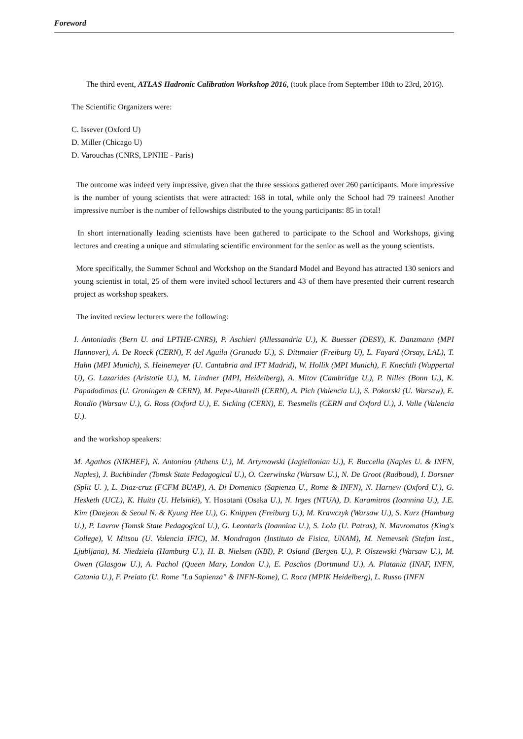Foreword
The third event, ATLAS Hadronic Calibration Workshop 2016, (took place from September 18th to 23rd, 2016).
The Scientific Organizers were:
C. Issever (Oxford U)
D. Miller (Chicago U)
D. Varouchas (CNRS, LPNHE - Paris)
The outcome was indeed very impressive, given that the three sessions gathered over 260 participants. More impressive is the number of young scientists that were attracted: 168 in total, while only the School had 79 trainees! Another impressive number is the number of fellowships distributed to the young participants: 85 in total!
In short internationally leading scientists have been gathered to participate to the School and Workshops, giving lectures and creating a unique and stimulating scientific environment for the senior as well as the young scientists.
More specifically, the Summer School and Workshop on the Standard Model and Beyond has attracted 130 seniors and young scientist in total, 25 of them were invited school lecturers and 43 of them have presented their current research project as workshop speakers.
The invited review lecturers were the following:
I. Antoniadis (Bern U. and LPTHE-CNRS), P. Aschieri (Allessandria U.), K. Buesser (DESY), K. Danzmann (MPI Hannover), A. De Roeck (CERN), F. del Aguila (Granada U.), S. Dittmaier (Freiburg U), L. Fayard (Orsay, LAL), T. Hahn (MPI Munich), S. Heinemeyer (U. Cantabria and IFT Madrid), W. Hollik (MPI Munich), F. Knechtli (Wuppertal U), G. Lazarides (Aristotle U.), M. Lindner (MPI, Heidelberg), A. Mitov (Cambridge U.), P. Nilles (Bonn U.), K. Papadodimas (U. Groningen & CERN), M. Pepe-Altarelli (CERN), A. Pich (Valencia U.), S. Pokorski (U. Warsaw), E. Rondio (Warsaw U.), G. Ross (Oxford U.), E. Sicking (CERN), E. Tsesmelis (CERN and Oxford U.), J. Valle (Valencia U.).
and the workshop speakers:
M. Agathos (NIKHEF), N. Antoniou (Athens U.), M. Artymowski (Jagiellonian U.), F. Buccella (Naples U. & INFN, Naples), J. Buchbinder (Tomsk State Pedagogical U.), O. Czerwinska (Warsaw U.), N. De Groot (Radboud), I. Dorsner (Split U. ), L. Diaz-cruz (FCFM BUAP), A. Di Domenico (Sapienza U., Rome & INFN), N. Harnew (Oxford U.), G. Hesketh (UCL), K. Huitu (U. Helsinki), Y. Hosotani (Osaka U.), N. Irges (NTUA), D. Karamitros (Ioannina U.), J.E. Kim (Daejeon & Seoul N. & Kyung Hee U.), G. Knippen (Freiburg U.), M. Krawczyk (Warsaw U.), S. Kurz (Hamburg U.), P. Lavrov (Tomsk State Pedagogical U.), G. Leontaris (Ioannina U.), S. Lola (U. Patras), N. Mavromatos (King's College), V. Mitsou (U. Valencia IFIC), M. Mondragon (Instituto de Fisica, UNAM), M. Nemevsek (Stefan Inst., Ljubljana), M. Niedziela (Hamburg U.), H. B. Nielsen (NBI), P. Osland (Bergen U.), P. Olszewski (Warsaw U.), M. Owen (Glasgow U.), A. Pachol (Queen Mary, London U.), E. Paschos (Dortmund U.), A. Platania (INAF, INFN, Catania U.), F. Preiato (U. Rome "La Sapienza" & INFN-Rome), C. Roca (MPIK Heidelberg), L. Russo (INFN